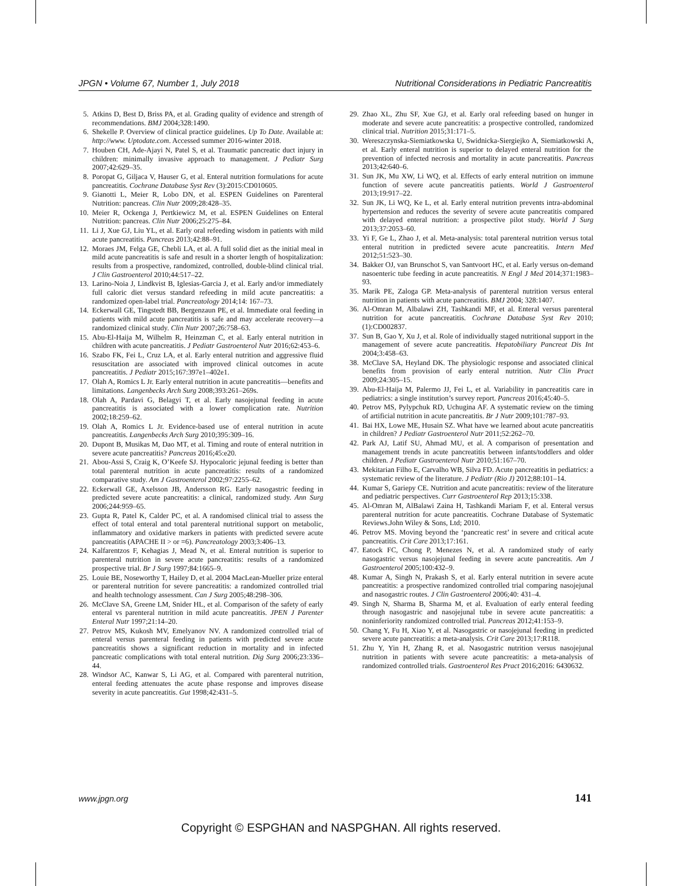JPGN • Volume 67, Number 1, July 2018 Nutritional Considerations in Pediatric Pancreatitis
5. Atkins D, Best D, Briss PA, et al. Grading quality of evidence and strength of recommendations. BMJ 2004;328:1490.
6. Shekelle P. Overview of clinical practice guidelines. Up To Date. Available at: http://www. Uptodate.com. Accessed summer 2016-winter 2018.
7. Houben CH, Ade-Ajayi N, Patel S, et al. Traumatic pancreatic duct injury in children: minimally invasive approach to management. J Pediatr Surg 2007;42:629–35.
8. Poropat G, Giljaca V, Hauser G, et al. Enteral nutrition formulations for acute pancreatitis. Cochrane Database Syst Rev (3):2015:CD010605.
9. Gianotti L, Meier R, Lobo DN, et al. ESPEN Guidelines on Parenteral Nutrition: pancreas. Clin Nutr 2009;28:428–35.
10. Meier R, Ockenga J, Pertkiewicz M, et al. ESPEN Guidelines on Enteral Nutrition: pancreas. Clin Nutr 2006;25:275–84.
11. Li J, Xue GJ, Liu YL, et al. Early oral refeeding wisdom in patients with mild acute pancreatitis. Pancreas 2013;42:88–91.
12. Moraes JM, Felga GE, Chebli LA, et al. A full solid diet as the initial meal in mild acute pancreatitis is safe and result in a shorter length of hospitalization: results from a prospective, randomized, controlled, double-blind clinical trial. J Clin Gastroenterol 2010;44:517–22.
13. Larino-Noia J, Lindkvist B, Iglesias-Garcia J, et al. Early and/or immediately full caloric diet versus standard refeeding in mild acute pancreatitis: a randomized open-label trial. Pancreatology 2014;14: 167–73.
14. Eckerwall GE, Tingstedt BB, Bergenzaun PE, et al. Immediate oral feeding in patients with mild acute pancreatitis is safe and may accelerate recovery—a randomized clinical study. Clin Nutr 2007;26:758–63.
15. Abu-El-Haija M, Wilhelm R, Heinzman C, et al. Early enteral nutrition in children with acute pancreatitis. J Pediatr Gastroenterol Nutr 2016;62:453–6.
16. Szabo FK, Fei L, Cruz LA, et al. Early enteral nutrition and aggressive fluid resuscitation are associated with improved clinical outcomes in acute pancreatitis. J Pediatr 2015;167:397e1–402e1.
17. Olah A, Romics L Jr. Early enteral nutrition in acute pancreatitis—benefits and limitations. Langenbecks Arch Surg 2008;393:261–269s.
18. Olah A, Pardavi G, Belagyi T, et al. Early nasojejunal feeding in acute pancreatitis is associated with a lower complication rate. Nutrition 2002;18:259–62.
19. Olah A, Romics L Jr. Evidence-based use of enteral nutrition in acute pancreatitis. Langenbecks Arch Surg 2010;395:309–16.
20. Dupont B, Musikas M, Dao MT, et al. Timing and route of enteral nutrition in severe acute pancreatitis? Pancreas 2016;45:e20.
21. Abou-Assi S, Craig K, O’Keefe SJ. Hypocaloric jejunal feeding is better than total parenteral nutrition in acute pancreatitis: results of a randomized comparative study. Am J Gastroenterol 2002;97:2255–62.
22. Eckerwall GE, Axelsson JB, Andersson RG. Early nasogastric feeding in predicted severe acute pancreatitis: a clinical, randomized study. Ann Surg 2006;244:959–65.
23. Gupta R, Patel K, Calder PC, et al. A randomised clinical trial to assess the effect of total enteral and total parenteral nutritional support on metabolic, inflammatory and oxidative markers in patients with predicted severe acute pancreatitis (APACHE II > or =6). Pancreatology 2003;3:406–13.
24. Kalfarentzos F, Kehagias J, Mead N, et al. Enteral nutrition is superior to parenteral nutrition in severe acute pancreatitis: results of a randomized prospective trial. Br J Surg 1997;84:1665–9.
25. Louie BE, Noseworthy T, Hailey D, et al. 2004 MacLean-Mueller prize enteral or parenteral nutrition for severe pancreatitis: a randomized controlled trial and health technology assessment. Can J Surg 2005;48:298–306.
26. McClave SA, Greene LM, Snider HL, et al. Comparison of the safety of early enteral vs parenteral nutrition in mild acute pancreatitis. JPEN J Parenter Enteral Nutr 1997;21:14–20.
27. Petrov MS, Kukosh MV, Emelyanov NV. A randomized controlled trial of enteral versus parenteral feeding in patients with predicted severe acute pancreatitis shows a significant reduction in mortality and in infected pancreatic complications with total enteral nutrition. Dig Surg 2006;23:336–44.
28. Windsor AC, Kanwar S, Li AG, et al. Compared with parenteral nutrition, enteral feeding attenuates the acute phase response and improves disease severity in acute pancreatitis. Gut 1998;42:431–5.
29. Zhao XL, Zhu SF, Xue GJ, et al. Early oral refeeding based on hunger in moderate and severe acute pancreatitis: a prospective controlled, randomized clinical trial. Nutrition 2015;31:171–5.
30. Wereszczynska-Siemiatkowska U, Swidnicka-Siergiejko A, Siemiatkowski A, et al. Early enteral nutrition is superior to delayed enteral nutrition for the prevention of infected necrosis and mortality in acute pancreatitis. Pancreas 2013;42:640–6.
31. Sun JK, Mu XW, Li WQ, et al. Effects of early enteral nutrition on immune function of severe acute pancreatitis patients. World J Gastroenterol 2013;19:917–22.
32. Sun JK, Li WQ, Ke L, et al. Early enteral nutrition prevents intra-abdominal hypertension and reduces the severity of severe acute pancreatitis compared with delayed enteral nutrition: a prospective pilot study. World J Surg 2013;37:2053–60.
33. Yi F, Ge L, Zhao J, et al. Meta-analysis: total parenteral nutrition versus total enteral nutrition in predicted severe acute pancreatitis. Intern Med 2012;51:523–30.
34. Bakker OJ, van Brunschot S, van Santvoort HC, et al. Early versus on-demand nasoenteric tube feeding in acute pancreatitis. N Engl J Med 2014;371:1983–93.
35. Marik PE, Zaloga GP. Meta-analysis of parenteral nutrition versus enteral nutrition in patients with acute pancreatitis. BMJ 2004; 328:1407.
36. Al-Omran M, Albalawi ZH, Tashkandi MF, et al. Enteral versus parenteral nutrition for acute pancreatitis. Cochrane Database Syst Rev 2010;(1):CD002837.
37. Sun B, Gao Y, Xu J, et al. Role of individually staged nutritional support in the management of severe acute pancreatitis. Hepatobiliary Pancreat Dis Int 2004;3:458–63.
38. McClave SA, Heyland DK. The physiologic response and associated clinical benefits from provision of early enteral nutrition. Nutr Clin Pract 2009;24:305–15.
39. Abu-El-Haija M, Palermo JJ, Fei L, et al. Variability in pancreatitis care in pediatrics: a single institution’s survey report. Pancreas 2016;45:40–5.
40. Petrov MS, Pylypchuk RD, Uchugina AF. A systematic review on the timing of artificial nutrition in acute pancreatitis. Br J Nutr 2009;101:787–93.
41. Bai HX, Lowe ME, Husain SZ. What have we learned about acute pancreatitis in children? J Pediatr Gastroenterol Nutr 2011;52:262–70.
42. Park AJ, Latif SU, Ahmad MU, et al. A comparison of presentation and management trends in acute pancreatitis between infants/toddlers and older children. J Pediatr Gastroenterol Nutr 2010;51:167–70.
43. Mekitarian Filho E, Carvalho WB, Silva FD. Acute pancreatitis in pediatrics: a systematic review of the literature. J Pediatr (Rio J) 2012;88:101–14.
44. Kumar S, Gariepy CE. Nutrition and acute pancreatitis: review of the literature and pediatric perspectives. Curr Gastroenterol Rep 2013;15:338.
45. Al-Omran M, AlBalawi Zaina H, Tashkandi Mariam F, et al. Enteral versus parenteral nutrition for acute pancreatitis. Cochrane Database of Systematic Reviews.John Wiley & Sons, Ltd; 2010.
46. Petrov MS. Moving beyond the ‘pancreatic rest’ in severe and critical acute pancreatitis. Crit Care 2013;17:161.
47. Eatock FC, Chong P, Menezes N, et al. A randomized study of early nasogastric versus nasojejunal feeding in severe acute pancreatitis. Am J Gastroenterol 2005;100:432–9.
48. Kumar A, Singh N, Prakash S, et al. Early enteral nutrition in severe acute pancreatitis: a prospective randomized controlled trial comparing nasojejunal and nasogastric routes. J Clin Gastroenterol 2006;40: 431–4.
49. Singh N, Sharma B, Sharma M, et al. Evaluation of early enteral feeding through nasogastric and nasojejunal tube in severe acute pancreatitis: a noninferiority randomized controlled trial. Pancreas 2012;41:153–9.
50. Chang Y, Fu H, Xiao Y, et al. Nasogastric or nasojejunal feeding in predicted severe acute pancreatitis: a meta-analysis. Crit Care 2013;17:R118.
51. Zhu Y, Yin H, Zhang R, et al. Nasogastric nutrition versus nasojejunal nutrition in patients with severe acute pancreatitis: a meta-analysis of randomized controlled trials. Gastroenterol Res Pract 2016;2016: 6430632.
www.jpgn.org 141
Copyright © ESPGHAN and NASPGHAN. All rights reserved.